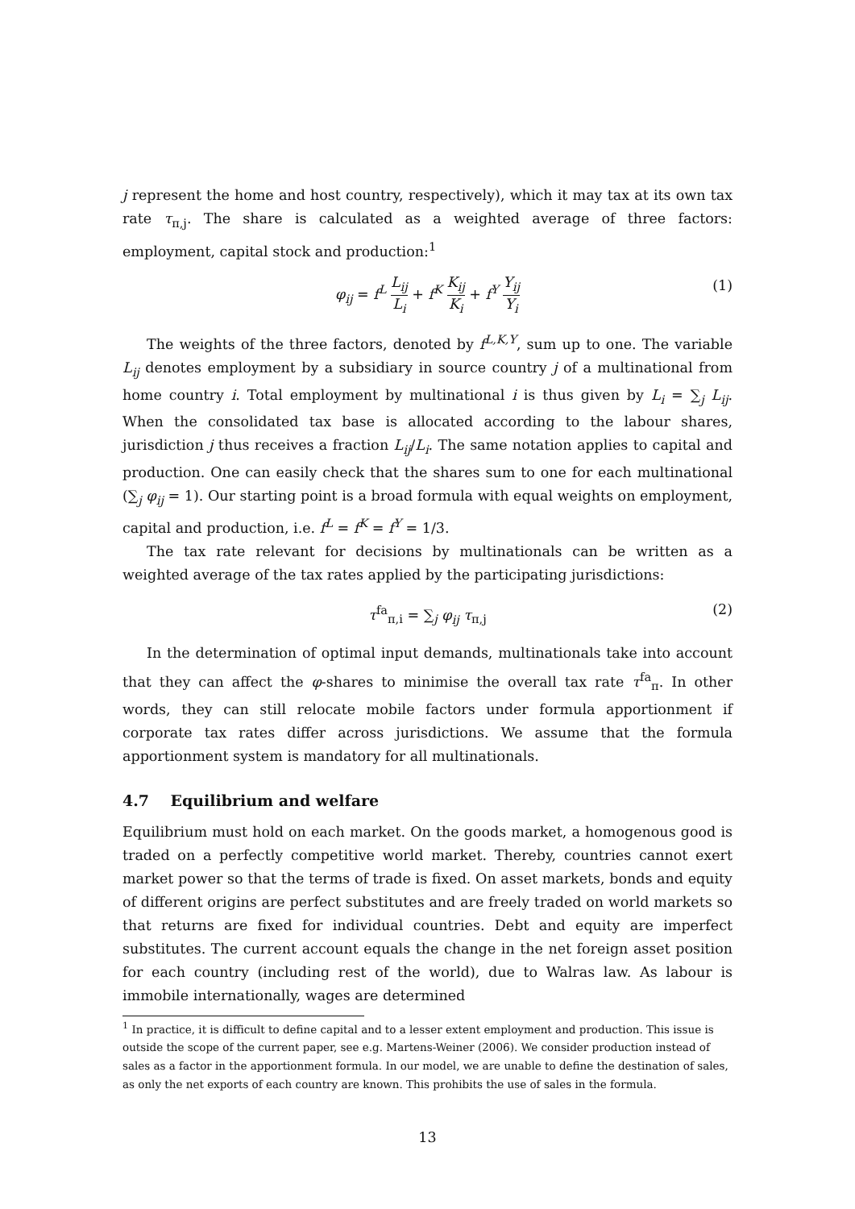j represent the home and host country, respectively), which it may tax at its own tax rate τ<sub>π,j</sub>. The share is calculated as a weighted average of three factors: employment, capital stock and production:<sup>1</sup>
φ<sub>ij</sub> = f<sup>L</sup> L<sub>ij</sub> L<sub>i</sub> + f<sup>K</sup> K<sub>ij</sub> K<sub>i</sub> + f<sup>Y</sup> Y<sub>ij</sub> Y<sub>i</sub> (1)
The weights of the three factors, denoted by f<sup>L,K,Y</sup>, sum up to one. The variable L<sub>ij</sub> denotes employment by a subsidiary in source country j of a multinational from home country i. Total employment by multinational i is thus given by L<sub>i</sub> = ∑<sub>j</sub> L<sub>ij</sub>. When the consolidated tax base is allocated according to the labour shares, jurisdiction j thus receives a fraction L<sub>ij</sub>/L<sub>i</sub>. The same notation applies to capital and production. One can easily check that the shares sum to one for each multinational (∑<sub>j</sub> φ<sub>ij</sub> = 1). Our starting point is a broad formula with equal weights on employment, capital and production, i.e. f<sup>L</sup> = f<sup>K</sup> = f<sup>Y</sup> = 1/3.
The tax rate relevant for decisions by multinationals can be written as a weighted average of the tax rates applied by the participating jurisdictions:
τ<sup>fa</sup><sub>π,i</sub> = ∑<sub>j</sub> φ<sub>ij</sub> τ<sub>π,j</sub> (2)
In the determination of optimal input demands, multinationals take into account that they can affect the φ-shares to minimise the overall tax rate τ<sup>fa</sup><sub>π</sub>. In other words, they can still relocate mobile factors under formula apportionment if corporate tax rates differ across jurisdictions. We assume that the formula apportionment system is mandatory for all multinationals.
4.7 Equilibrium and welfare
Equilibrium must hold on each market. On the goods market, a homogenous good is traded on a perfectly competitive world market. Thereby, countries cannot exert market power so that the terms of trade is fixed. On asset markets, bonds and equity of different origins are perfect substitutes and are freely traded on world markets so that returns are fixed for individual countries. Debt and equity are imperfect substitutes. The current account equals the change in the net foreign asset position for each country (including rest of the world), due to Walras law. As labour is immobile internationally, wages are determined
<sup>1</sup> In practice, it is difficult to define capital and to a lesser extent employment and production. This issue is outside the scope of the current paper, see e.g. Martens-Weiner (2006). We consider production instead of sales as a factor in the apportionment formula. In our model, we are unable to define the destination of sales, as only the net exports of each country are known. This prohibits the use of sales in the formula.
13